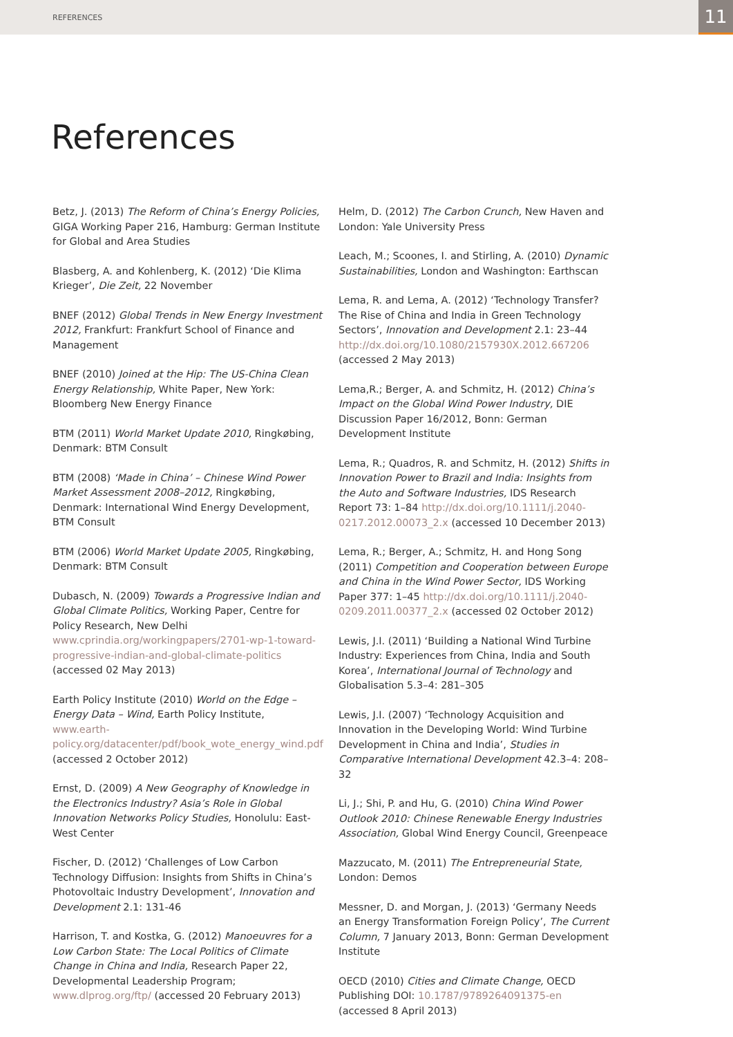REFERENCES 11
References
Betz, J. (2013) The Reform of China’s Energy Policies, GIGA Working Paper 216, Hamburg: German Institute for Global and Area Studies
Blasberg, A. and Kohlenberg, K. (2012) ‘Die Klima Krieger’, Die Zeit, 22 November
BNEF (2012) Global Trends in New Energy Investment 2012, Frankfurt: Frankfurt School of Finance and Management
BNEF (2010) Joined at the Hip: The US-China Clean Energy Relationship, White Paper, New York: Bloomberg New Energy Finance
BTM (2011) World Market Update 2010, Ringkøbing, Denmark: BTM Consult
BTM (2008) ‘Made in China’ – Chinese Wind Power Market Assessment 2008–2012, Ringkøbing, Denmark: International Wind Energy Development, BTM Consult
BTM (2006) World Market Update 2005, Ringkøbing, Denmark: BTM Consult
Dubasch, N. (2009) Towards a Progressive Indian and Global Climate Politics, Working Paper, Centre for Policy Research, New Delhi www.cprindia.org/workingpapers/2701-wp-1-toward-progressive-indian-and-global-climate-politics (accessed 02 May 2013)
Earth Policy Institute (2010) World on the Edge – Energy Data – Wind, Earth Policy Institute, www.earth-policy.org/datacenter/pdf/book_wote_energy_wind.pdf (accessed 2 October 2012)
Ernst, D. (2009) A New Geography of Knowledge in the Electronics Industry? Asia’s Role in Global Innovation Networks Policy Studies, Honolulu: East-West Center
Fischer, D. (2012) ‘Challenges of Low Carbon Technology Diffusion: Insights from Shifts in China’s Photovoltaic Industry Development’, Innovation and Development 2.1: 131-46
Harrison, T. and Kostka, G. (2012) Manoeuvres for a Low Carbon State: The Local Politics of Climate Change in China and India, Research Paper 22, Developmental Leadership Program; www.dlprog.org/ftp/ (accessed 20 February 2013)
Helm, D. (2012) The Carbon Crunch, New Haven and London: Yale University Press
Leach, M.; Scoones, I. and Stirling, A. (2010) Dynamic Sustainabilities, London and Washington: Earthscan
Lema, R. and Lema, A. (2012) ‘Technology Transfer? The Rise of China and India in Green Technology Sectors’, Innovation and Development 2.1: 23–44 http://dx.doi.org/10.1080/2157930X.2012.667206 (accessed 2 May 2013)
Lema,R.; Berger, A. and Schmitz, H. (2012) China’s Impact on the Global Wind Power Industry, DIE Discussion Paper 16/2012, Bonn: German Development Institute
Lema, R.; Quadros, R. and Schmitz, H. (2012) Shifts in Innovation Power to Brazil and India: Insights from the Auto and Software Industries, IDS Research Report 73: 1–84 http://dx.doi.org/10.1111/j.2040-0217.2012.00073_2.x (accessed 10 December 2013)
Lema, R.; Berger, A.; Schmitz, H. and Hong Song (2011) Competition and Cooperation between Europe and China in the Wind Power Sector, IDS Working Paper 377: 1–45 http://dx.doi.org/10.1111/j.2040-0209.2011.00377_2.x (accessed 02 October 2012)
Lewis, J.I. (2011) ‘Building a National Wind Turbine Industry: Experiences from China, India and South Korea’, International Journal of Technology and Globalisation 5.3–4: 281–305
Lewis, J.I. (2007) ‘Technology Acquisition and Innovation in the Developing World: Wind Turbine Development in China and India’, Studies in Comparative International Development 42.3–4: 208–32
Li, J.; Shi, P. and Hu, G. (2010) China Wind Power Outlook 2010: Chinese Renewable Energy Industries Association, Global Wind Energy Council, Greenpeace
Mazzucato, M. (2011) The Entrepreneurial State, London: Demos
Messner, D. and Morgan, J. (2013) ‘Germany Needs an Energy Transformation Foreign Policy’, The Current Column, 7 January 2013, Bonn: German Development Institute
OECD (2010) Cities and Climate Change, OECD Publishing DOI: 10.1787/9789264091375-en (accessed 8 April 2013)